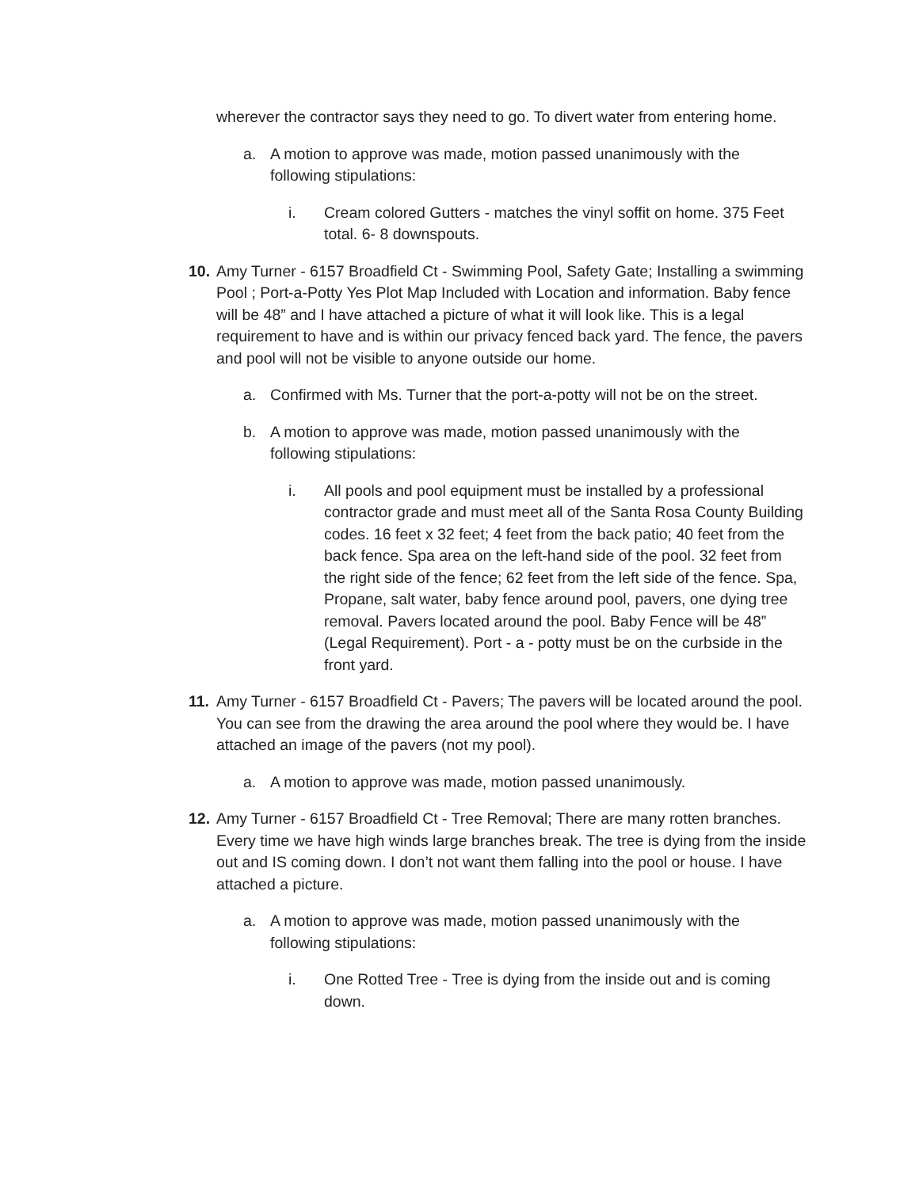wherever the contractor says they need to go. To divert water from entering home.
a. A motion to approve was made, motion passed unanimously with the following stipulations:
i. Cream colored Gutters - matches the vinyl soffit on home. 375 Feet total. 6- 8 downspouts.
10.
Amy Turner - 6157 Broadfield Ct - Swimming Pool, Safety Gate; Installing a swimming Pool ; Port-a-Potty Yes Plot Map Included with Location and information. Baby fence will be 48” and I have attached a picture of what it will look like. This is a legal requirement to have and is within our privacy fenced back yard. The fence, the pavers and pool will not be visible to anyone outside our home.
a. Confirmed with Ms. Turner that the port-a-potty will not be on the street.
b. A motion to approve was made, motion passed unanimously with the following stipulations:
i. All pools and pool equipment must be installed by a professional contractor grade and must meet all of the Santa Rosa County Building codes. 16 feet x 32 feet; 4 feet from the back patio; 40 feet from the back fence. Spa area on the left-hand side of the pool. 32 feet from the right side of the fence; 62 feet from the left side of the fence. Spa, Propane, salt water, baby fence around pool, pavers, one dying tree removal. Pavers located around the pool. Baby Fence will be 48” (Legal Requirement). Port - a - potty must be on the curbside in the front yard.
11.
Amy Turner - 6157 Broadfield Ct - Pavers; The pavers will be located around the pool. You can see from the drawing the area around the pool where they would be. I have attached an image of the pavers (not my pool).
a. A motion to approve was made, motion passed unanimously.
12.
Amy Turner - 6157 Broadfield Ct - Tree Removal; There are many rotten branches. Every time we have high winds large branches break. The tree is dying from the inside out and IS coming down. I don’t not want them falling into the pool or house. I have attached a picture.
a. A motion to approve was made, motion passed unanimously with the following stipulations:
i. One Rotted Tree - Tree is dying from the inside out and is coming down.